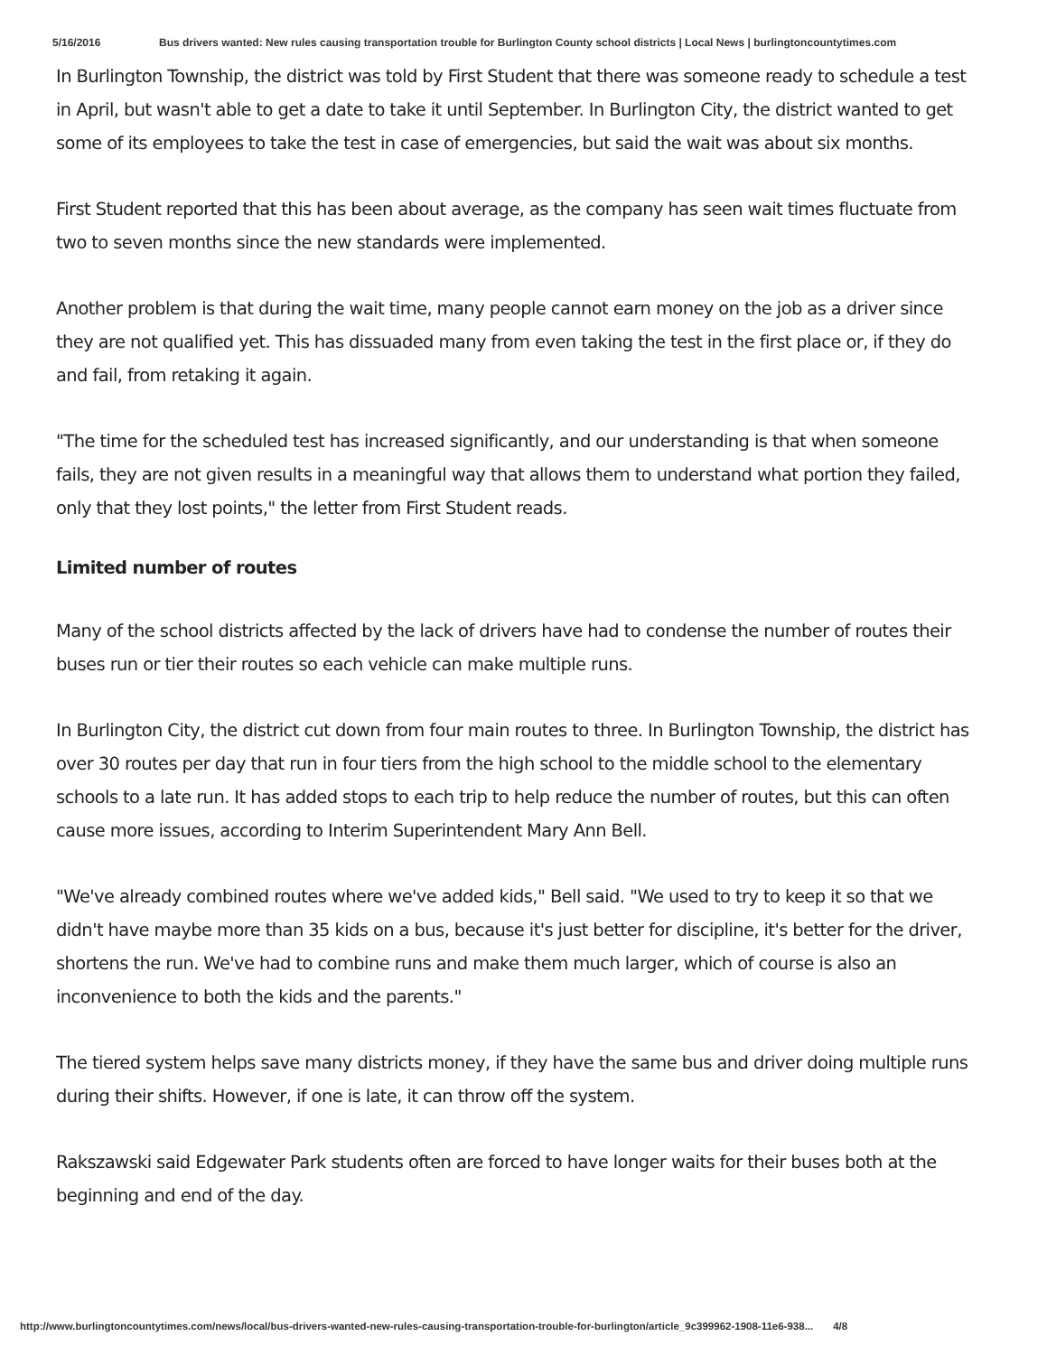5/16/2016 Bus drivers wanted: New rules causing transportation trouble for Burlington County school districts | Local News | burlingtoncountytimes.com
In Burlington Township, the district was told by First Student that there was someone ready to schedule a test in April, but wasn't able to get a date to take it until September. In Burlington City, the district wanted to get some of its employees to take the test in case of emergencies, but said the wait was about six months.
First Student reported that this has been about average, as the company has seen wait times fluctuate from two to seven months since the new standards were implemented.
Another problem is that during the wait time, many people cannot earn money on the job as a driver since they are not qualified yet. This has dissuaded many from even taking the test in the first place or, if they do and fail, from retaking it again.
"The time for the scheduled test has increased significantly, and our understanding is that when someone fails, they are not given results in a meaningful way that allows them to understand what portion they failed, only that they lost points," the letter from First Student reads.
Limited number of routes
Many of the school districts affected by the lack of drivers have had to condense the number of routes their buses run or tier their routes so each vehicle can make multiple runs.
In Burlington City, the district cut down from four main routes to three. In Burlington Township, the district has over 30 routes per day that run in four tiers from the high school to the middle school to the elementary schools to a late run. It has added stops to each trip to help reduce the number of routes, but this can often cause more issues, according to Interim Superintendent Mary Ann Bell.
"We've already combined routes where we've added kids," Bell said. "We used to try to keep it so that we didn't have maybe more than 35 kids on a bus, because it's just better for discipline, it's better for the driver, shortens the run. We've had to combine runs and make them much larger, which of course is also an inconvenience to both the kids and the parents."
The tiered system helps save many districts money, if they have the same bus and driver doing multiple runs during their shifts. However, if one is late, it can throw off the system.
Rakszawski said Edgewater Park students often are forced to have longer waits for their buses both at the beginning and end of the day.
http://www.burlingtoncountytimes.com/news/local/bus-drivers-wanted-new-rules-causing-transportation-trouble-for-burlington/article_9c399962-1908-11e6-938... 4/8